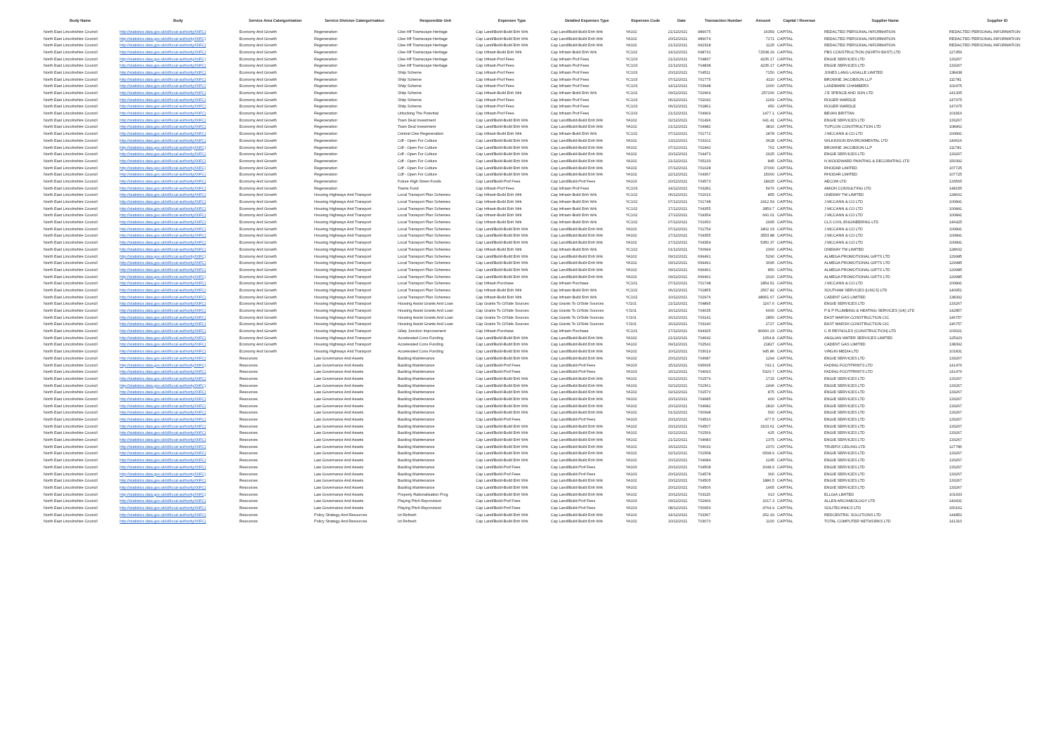| Body Name | Body | Service Area Catergorisation | Service Division Catergorisation | Responsible Unit | Expenses Type | Detailed Expenses Type | Expenses Code | Date | Transaction Number | Amount | Capital / Revenue | Supplier Name | Supplier ID |
| --- | --- | --- | --- | --- | --- | --- | --- | --- | --- | --- | --- | --- | --- |
| North East Lincolnshire Council | http://statistics.data.gov.uk/id/local-authority/00FC) | Economy And Growth | Regeneration | Clee Hlf Townscape Heritage | Cap Land/Build-Build Enh Wrk | Cap Land/Build-Build Enh Wrk | YA102 | 21/12/2021 | 989075 | 16359 | CAPITAL | REDACTED PERSONAL INFORMATION | REDACTED PERSONAL INFORMATION |
| North East Lincolnshire Council | http://statistics.data.gov.uk/id/local-authority/00FC) | Economy And Growth | Regeneration | Clee Hlf Townscape Heritage | Cap Land/Build-Build Enh Wrk | Cap Land/Build-Build Enh Wrk | YA102 | 20/12/2021 | 989074 | 7171 | CAPITAL | REDACTED PERSONAL INFORMATION | REDACTED PERSONAL INFORMATION |
| North East Lincolnshire Council | http://statistics.data.gov.uk/id/local-authority/00FC) | Economy And Growth | Regeneration | Clee Hlf Townscape Heritage | Cap Land/Build-Build Enh Wrk | Cap Land/Build-Build Enh Wrk | YA102 | 21/12/2021 | 992318 | 1125 | CAPITAL | REDACTED PERSONAL INFORMATION | REDACTED PERSONAL INFORMATION |
| North East Lincolnshire Council | http://statistics.data.gov.uk/id/local-authority/00FC) | Economy And Growth | Regeneration | Clee Hlf Townscape Heritage | Cap Infrastr-Build Enh Wrk | Cap Infrastr-Build Enh Wrk | YC102 | 14/12/2021 | 698731 | 72538.29 | CAPITAL | PBS CONSTRUCTION (NORTH EAST) LTD | 127459 |
| North East Lincolnshire Council | http://statistics.data.gov.uk/id/local-authority/00FC) | Economy And Growth | Regeneration | Clee Hlf Townscape Heritage | Cap Infrastr-Prof Fees | Cap Infrastr-Prof Fees | YC103 | 21/12/2021 | 704837 | 4235.17 | CAPITAL | ENGIE SERVICES LTD | 133267 |
| North East Lincolnshire Council | http://statistics.data.gov.uk/id/local-authority/00FC) | Economy And Growth | Regeneration | Clee Hlf Townscape Heritage | Cap Infrastr-Prof Fees | Cap Infrastr-Prof Fees | YC103 | 21/12/2021 | 704838 | 4235.17 | CAPITAL | ENGIE SERVICES LTD | 133267 |
| North East Lincolnshire Council | http://statistics.data.gov.uk/id/local-authority/00FC) | Economy And Growth | Regeneration | Shiip Scheme | Cap Infrastr-Prof Fees | Cap Infrastr-Prof Fees | YC103 | 20/12/2021 | 704511 | 7150 | CAPITAL | JONES LANG LASALLE LIMITED | 138438 |
| North East Lincolnshire Council | http://statistics.data.gov.uk/id/local-authority/00FC) | Economy And Growth | Regeneration | Shiip Scheme | Cap Infrastr-Prof Fees | Cap Infrastr-Prof Fees | YC103 | 07/12/2021 | 701775 | 4110 | CAPITAL | BROWNE JACOBSON LLP | 111781 |
| North East Lincolnshire Council | http://statistics.data.gov.uk/id/local-authority/00FC) | Economy And Growth | Regeneration | Shiip Scheme | Cap Infrastr-Prof Fees | Cap Infrastr-Prof Fees | YC103 | 14/12/2021 | 703948 | 1000 | CAPITAL | LANDMARK CHAMBERS | 102475 |
| North East Lincolnshire Council | http://statistics.data.gov.uk/id/local-authority/00FC) | Economy And Growth | Regeneration | Shiip Scheme | Cap Infrastr-Build Enh Wrk | Cap Infrastr-Build Enh Wrk | YC102 | 09/12/2021 | 702969 | 257200 | CAPITAL | J E SPENCE AND SON LTD | 141305 |
| North East Lincolnshire Council | http://statistics.data.gov.uk/id/local-authority/00FC) | Economy And Growth | Regeneration | Shiip Scheme | Cap Infrastr-Prof Fees | Cap Infrastr-Prof Fees | YC103 | 06/12/2021 | 702042 | 1269 | CAPITAL | ROGER WARDLE | 147975 |
| North East Lincolnshire Council | http://statistics.data.gov.uk/id/local-authority/00FC) | Economy And Growth | Regeneration | Shiip Scheme | Cap Infrastr-Prof Fees | Cap Infrastr-Prof Fees | YC103 | 06/12/2021 | 701861 | 450 | CAPITAL | ROGER WARDLE | 147975 |
| North East Lincolnshire Council | http://statistics.data.gov.uk/id/local-authority/00FC) | Economy And Growth | Regeneration | Unlocking The Potential | Cap Infrastr-Prof Fees | Cap Infrastr-Prof Fees | YC103 | 21/12/2021 | 704969 | 1477.1 | CAPITAL | BEVAN BRITTAN | 101819 |
| North East Lincolnshire Council | http://statistics.data.gov.uk/id/local-authority/00FC) | Economy And Growth | Regeneration | Town Deal Investment | Cap Land/Build-Build Enh Wrk | Cap Land/Build-Build Enh Wrk | YA102 | 02/12/2021 | 701496 | 641.41 | CAPITAL | ENGIE SERVICES LTD | 133267 |
| North East Lincolnshire Council | http://statistics.data.gov.uk/id/local-authority/00FC) | Economy And Growth | Regeneration | Town Deal Investment | Cap Land/Build-Build Enh Wrk | Cap Land/Build-Build Enh Wrk | YA102 | 21/12/2021 | 704982 | 3816 | CAPITAL | TOPCON CONSTRUCTION LTD | 108462 |
| North East Lincolnshire Council | http://statistics.data.gov.uk/id/local-authority/00FC) | Economy And Growth | Regeneration | Central Clee Regeneration | Cap Infrastr-Build Enh Wrk | Cap Infrastr-Build Enh Wrk | YC102 | 07/12/2021 | 701772 | 1878 | CAPITAL | J MCCANN & CO LTD | 100841 |
| North East Lincolnshire Council | http://statistics.data.gov.uk/id/local-authority/00FC) | Economy And Growth | Regeneration | Cdf - Open For Culture | Cap Land/Build-Build Enh Wrk | Cap Land/Build-Build Enh Wrk | YA102 | 13/12/2021 | 703102 | 3628 | CAPITAL | WILKINSON ENVIRONMENTAL LTD | 149616 |
| North East Lincolnshire Council | http://statistics.data.gov.uk/id/local-authority/00FC) | Economy And Growth | Regeneration | Cdf - Open For Culture | Cap Land/Build-Build Enh Wrk | Cap Land/Build-Build Enh Wrk | YA102 | 07/12/2021 | 702442 | 762 | CAPITAL | BROWNE JACOBSON LLP | 111781 |
| North East Lincolnshire Council | http://statistics.data.gov.uk/id/local-authority/00FC) | Economy And Growth | Regeneration | Cdf - Open For Culture | Cap Land/Build-Build Enh Wrk | Cap Land/Build-Build Enh Wrk | YA102 | 20/12/2021 | 704473 | 2925 | CAPITAL | ENGIE SERVICES LTD | 133267 |
| North East Lincolnshire Council | http://statistics.data.gov.uk/id/local-authority/00FC) | Economy And Growth | Regeneration | Cdf - Open For Culture | Cap Land/Build-Build Enh Wrk | Cap Land/Build-Build Enh Wrk | YA102 | 21/12/2021 | 705133 | 845 | CAPITAL | N WOODWARD PAINTING & DECORATING LTD | 150392 |
| North East Lincolnshire Council | http://statistics.data.gov.uk/id/local-authority/00FC) | Economy And Growth | Regeneration | Cdf - Open For Culture | Cap Land/Build-Build Enh Wrk | Cap Land/Build-Build Enh Wrk | YA102 | 07/12/2021 | 701028 | 37000 | CAPITAL | RHODAR LIMITED | 107725 |
| North East Lincolnshire Council | http://statistics.data.gov.uk/id/local-authority/00FC) | Economy And Growth | Regeneration | Cdf - Open For Culture | Cap Land/Build-Build Enh Wrk | Cap Land/Build-Build Enh Wrk | YA102 | 22/12/2021 | 704367 | 15000 | CAPITAL | RHODAR LIMITED | 107725 |
| North East Lincolnshire Council | http://statistics.data.gov.uk/id/local-authority/00FC) | Economy And Growth | Regeneration | Future High Street Funds | Cap Land/Build-Prof Fees | Cap Land/Build-Prof Fees | YA103 | 20/12/2021 | 704573 | 18925 | CAPITAL | AECOM LTD | 133565 |
| North East Lincolnshire Council | http://statistics.data.gov.uk/id/local-authority/00FC) | Economy And Growth | Regeneration | Towns Fund | Cap Infrastr-Prof Fees | Cap Infrastr-Prof Fees | YC103 | 14/12/2021 | 703281 | 5476 | CAPITAL | AMION CONSULTING LTD | 148155 |
| North East Lincolnshire Council | http://statistics.data.gov.uk/id/local-authority/00FC) | Economy And Growth | Housing Highways And Transport | Local Transport Plan Schemes | Cap Infrastr-Build Enh Wrk | Cap Infrastr-Build Enh Wrk | YC102 | 06/12/2021 | 702016 | 855 | CAPITAL | ONEWAY TM LIMITED | 128602 |
| North East Lincolnshire Council | http://statistics.data.gov.uk/id/local-authority/00FC) | Economy And Growth | Housing Highways And Transport | Local Transport Plan Schemes | Cap Infrastr-Build Enh Wrk | Cap Infrastr-Build Enh Wrk | YC102 | 07/12/2021 | 701748 | 2412.54 | CAPITAL | J MCCANN & CO LTD | 100841 |
| North East Lincolnshire Council | http://statistics.data.gov.uk/id/local-authority/00FC) | Economy And Growth | Housing Highways And Transport | Local Transport Plan Schemes | Cap Infrastr-Build Enh Wrk | Cap Infrastr-Build Enh Wrk | YC102 | 17/12/2021 | 704355 | 2859.7 | CAPITAL | J MCCANN & CO LTD | 100841 |
| North East Lincolnshire Council | http://statistics.data.gov.uk/id/local-authority/00FC) | Economy And Growth | Housing Highways And Transport | Local Transport Plan Schemes | Cap Infrastr-Build Enh Wrk | Cap Infrastr-Build Enh Wrk | YC102 | 17/12/2021 | 704354 | 660.01 | CAPITAL | J MCCANN & CO LTD | 100841 |
| North East Lincolnshire Council | http://statistics.data.gov.uk/id/local-authority/00FC) | Economy And Growth | Housing Highways And Transport | Local Transport Plan Schemes | Cap Infrastr-Build Enh Wrk | Cap Infrastr-Build Enh Wrk | YC102 | 07/12/2021 | 701650 | 2995 | CAPITAL | CLS CIVIL ENGINEERING LTD | 146425 |
| North East Lincolnshire Council | http://statistics.data.gov.uk/id/local-authority/00FC) | Economy And Growth | Housing Highways And Transport | Local Transport Plan Schemes | Cap Land/Build-Build Enh Wrk | Cap Land/Build-Build Enh Wrk | YA102 | 07/12/2021 | 701754 | 1802.03 | CAPITAL | J MCCANN & CO LTD | 100841 |
| North East Lincolnshire Council | http://statistics.data.gov.uk/id/local-authority/00FC) | Economy And Growth | Housing Highways And Transport | Local Transport Plan Schemes | Cap Land/Build-Build Enh Wrk | Cap Land/Build-Build Enh Wrk | YA102 | 17/12/2021 | 704355 | 3553.88 | CAPITAL | J MCCANN & CO LTD | 100841 |
| North East Lincolnshire Council | http://statistics.data.gov.uk/id/local-authority/00FC) | Economy And Growth | Housing Highways And Transport | Local Transport Plan Schemes | Cap Land/Build-Build Enh Wrk | Cap Land/Build-Build Enh Wrk | YA102 | 17/12/2021 | 704354 | 5350.37 | CAPITAL | J MCCANN & CO LTD | 100841 |
| North East Lincolnshire Council | http://statistics.data.gov.uk/id/local-authority/00FC) | Economy And Growth | Housing Highways And Transport | Local Transport Plan Schemes | Cap Infrastr-Build Enh Wrk | Cap Infrastr-Build Enh Wrk | YC102 | 01/12/2021 | 700994 | 2300 | CAPITAL | ONEWAY TM LIMITED | 128602 |
| North East Lincolnshire Council | http://statistics.data.gov.uk/id/local-authority/00FC) | Economy And Growth | Housing Highways And Transport | Local Transport Plan Schemes | Cap Land/Build-Build Enh Wrk | Cap Land/Build-Build Enh Wrk | YA102 | 09/12/2021 | 699491 | 5290 | CAPITAL | ALMEGA PROMOTIONAL GIFTS LTD | 129985 |
| North East Lincolnshire Council | http://statistics.data.gov.uk/id/local-authority/00FC) | Economy And Growth | Housing Highways And Transport | Local Transport Plan Schemes | Cap Land/Build-Build Enh Wrk | Cap Land/Build-Build Enh Wrk | YA102 | 09/12/2021 | 699491 | 3095 | CAPITAL | ALMEGA PROMOTIONAL GIFTS LTD | 129985 |
| North East Lincolnshire Council | http://statistics.data.gov.uk/id/local-authority/00FC) | Economy And Growth | Housing Highways And Transport | Local Transport Plan Schemes | Cap Land/Build-Build Enh Wrk | Cap Land/Build-Build Enh Wrk | YA102 | 09/12/2021 | 699491 | 850 | CAPITAL | ALMEGA PROMOTIONAL GIFTS LTD | 129985 |
| North East Lincolnshire Council | http://statistics.data.gov.uk/id/local-authority/00FC) | Economy And Growth | Housing Highways And Transport | Local Transport Plan Schemes | Cap Land/Build-Build Enh Wrk | Cap Land/Build-Build Enh Wrk | YA102 | 09/12/2021 | 699491 | 2020 | CAPITAL | ALMEGA PROMOTIONAL GIFTS LTD | 129985 |
| North East Lincolnshire Council | http://statistics.data.gov.uk/id/local-authority/00FC) | Economy And Growth | Housing Highways And Transport | Local Transport Plan Schemes | Cap Infrastr-Purchase | Cap Infrastr-Purchase | YC101 | 07/12/2021 | 701748 | 1854.51 | CAPITAL | J MCCANN & CO LTD | 100841 |
| North East Lincolnshire Council | http://statistics.data.gov.uk/id/local-authority/00FC) | Economy And Growth | Housing Highways And Transport | Local Transport Plan Schemes | Cap Infrastr-Build Enh Wrk | Cap Infrastr-Build Enh Wrk | YC102 | 06/12/2021 | 701855 | 2567.82 | CAPITAL | SOUTHAM SERVICES (LINCS) LTD | 140951 |
| North East Lincolnshire Council | http://statistics.data.gov.uk/id/local-authority/00FC) | Economy And Growth | Housing Highways And Transport | Local Transport Plan Schemes | Cap Infrastr-Build Enh Wrk | Cap Infrastr-Build Enh Wrk | YC102 | 10/12/2021 | 702976 | 48951.67 | CAPITAL | CADENT GAS LIMITED | 138392 |
| North East Lincolnshire Council | http://statistics.data.gov.uk/id/local-authority/00FC) | Economy And Growth | Housing Highways And Transport | Housing Assist Grants And Loan | Cap Grants To O/Side Sources | Cap Grants To O/Side Sources | YJ101 | 21/12/2021 | 704895 | 1167.6 | CAPITAL | ENGIE SERVICES LTD | 133267 |
| North East Lincolnshire Council | http://statistics.data.gov.uk/id/local-authority/00FC) | Economy And Growth | Housing Highways And Transport | Housing Assist Grants And Loan | Cap Grants To O/Side Sources | Cap Grants To O/Side Sources | YJ101 | 16/12/2021 | 704035 | 6000 | CAPITAL | P & P PLUMBING & HEATING SERVICES (UK) LTD | 142857 |
| North East Lincolnshire Council | http://statistics.data.gov.uk/id/local-authority/00FC) | Economy And Growth | Housing Highways And Transport | Housing Assist Grants And Loan | Cap Grants To O/Side Sources | Cap Grants To O/Side Sources | YJ101 | 16/12/2021 | 703141 | 2850 | CAPITAL | EAST MARSH CONSTRUCTION CIC | 146757 |
| North East Lincolnshire Council | http://statistics.data.gov.uk/id/local-authority/00FC) | Economy And Growth | Housing Highways And Transport | Housing Assist Grants And Loan | Cap Grants To O/Side Sources | Cap Grants To O/Side Sources | YJ101 | 16/12/2021 | 703140 | 2727 | CAPITAL | EAST MARSH CONSTRUCTION CIC | 146757 |
| North East Lincolnshire Council | http://statistics.data.gov.uk/id/local-authority/00FC) | Economy And Growth | Housing Highways And Transport | Gllep Junction Improvement | Cap Infrastr-Purchase | Cap Infrastr-Purchase | YC101 | 17/12/2021 | 694325 | 80660.23 | CAPITAL | C R REYNOLDS (CONSTRUCTION) LTD | 103021 |
| North East Lincolnshire Council | http://statistics.data.gov.uk/id/local-authority/00FC) | Economy And Growth | Housing Highways And Transport | Accelerated Cons Funding | Cap Land/Build-Build Enh Wrk | Cap Land/Build-Build Enh Wrk | YA102 | 21/12/2021 | 704642 | 1654.8 | CAPITAL | ANGLIAN WATER SERVICES LIMITED | 125923 |
| North East Lincolnshire Council | http://statistics.data.gov.uk/id/local-authority/00FC) | Economy And Growth | Housing Highways And Transport | Accelerated Cons Funding | Cap Land/Build-Build Enh Wrk | Cap Land/Build-Build Enh Wrk | YA102 | 09/12/2021 | 702541 | 21827 | CAPITAL | CADENT GAS LIMITED | 138392 |
| North East Lincolnshire Council | http://statistics.data.gov.uk/id/local-authority/00FC) | Economy And Growth | Housing Highways And Transport | Accelerated Cons Funding | Cap Land/Build-Build Enh Wrk | Cap Land/Build-Build Enh Wrk | YA102 | 10/12/2021 | 703019 | 945.86 | CAPITAL | VIRGIN MEDIA LTD | 101831 |
| North East Lincolnshire Council | http://statistics.data.gov.uk/id/local-authority/00FC) | Resources | Law Governance And Assets | Backlog Maintenance | Cap Land/Build-Build Enh Wrk | Cap Land/Build-Build Enh Wrk | YA102 | 20/12/2021 | 704687 | 1294 | CAPITAL | ENGIE SERVICES LTD | 133267 |
| North East Lincolnshire Council | http://statistics.data.gov.uk/id/local-authority/00FC) | Resources | Law Governance And Assets | Backlog Maintenance | Cap Land/Build-Prof Fees | Cap Land/Build-Prof Fees | YA103 | 15/12/2021 | 695695 | 743.1 | CAPITAL | FADING FOOTPRINTS LTD | 141476 |
| North East Lincolnshire Council | http://statistics.data.gov.uk/id/local-authority/00FC) | Resources | Law Governance And Assets | Backlog Maintenance | Cap Land/Build-Prof Fees | Cap Land/Build-Prof Fees | YA103 | 16/12/2021 | 704093 | 5326.7 | CAPITAL | FADING FOOTPRINTS LTD | 141476 |
| North East Lincolnshire Council | http://statistics.data.gov.uk/id/local-authority/00FC) | Resources | Law Governance And Assets | Backlog Maintenance | Cap Land/Build-Build Enh Wrk | Cap Land/Build-Build Enh Wrk | YA102 | 02/12/2021 | 701579 | 1715 | CAPITAL | ENGIE SERVICES LTD | 133267 |
| North East Lincolnshire Council | http://statistics.data.gov.uk/id/local-authority/00FC) | Resources | Law Governance And Assets | Backlog Maintenance | Cap Land/Build-Build Enh Wrk | Cap Land/Build-Build Enh Wrk | YA102 | 02/12/2021 | 701561 | 2496 | CAPITAL | ENGIE SERVICES LTD | 133267 |
| North East Lincolnshire Council | http://statistics.data.gov.uk/id/local-authority/00FC) | Resources | Law Governance And Assets | Backlog Maintenance | Cap Land/Build-Build Enh Wrk | Cap Land/Build-Build Enh Wrk | YA102 | 02/12/2021 | 701570 | 875 | CAPITAL | ENGIE SERVICES LTD | 133267 |
| North East Lincolnshire Council | http://statistics.data.gov.uk/id/local-authority/00FC) | Resources | Law Governance And Assets | Backlog Maintenance | Cap Land/Build-Build Enh Wrk | Cap Land/Build-Build Enh Wrk | YA102 | 20/12/2021 | 704685 | 400 | CAPITAL | ENGIE SERVICES LTD | 133267 |
| North East Lincolnshire Council | http://statistics.data.gov.uk/id/local-authority/00FC) | Resources | Law Governance And Assets | Backlog Maintenance | Cap Land/Build-Build Enh Wrk | Cap Land/Build-Build Enh Wrk | YA102 | 20/12/2021 | 704682 | 2816 | CAPITAL | ENGIE SERVICES LTD | 133267 |
| North East Lincolnshire Council | http://statistics.data.gov.uk/id/local-authority/00FC) | Resources | Law Governance And Assets | Backlog Maintenance | Cap Land/Build-Build Enh Wrk | Cap Land/Build-Build Enh Wrk | YA102 | 01/12/2021 | 700998 | 500 | CAPITAL | ENGIE SERVICES LTD | 133267 |
| North East Lincolnshire Council | http://statistics.data.gov.uk/id/local-authority/00FC) | Resources | Law Governance And Assets | Backlog Maintenance | Cap Land/Build-Prof Fees | Cap Land/Build-Prof Fees | YA103 | 20/12/2021 | 704510 | 477.5 | CAPITAL | ENGIE SERVICES LTD | 133267 |
| North East Lincolnshire Council | http://statistics.data.gov.uk/id/local-authority/00FC) | Resources | Law Governance And Assets | Backlog Maintenance | Cap Land/Build-Build Enh Wrk | Cap Land/Build-Build Enh Wrk | YA102 | 20/12/2021 | 704507 | 3103.61 | CAPITAL | ENGIE SERVICES LTD | 133267 |
| North East Lincolnshire Council | http://statistics.data.gov.uk/id/local-authority/00FC) | Resources | Law Governance And Assets | Backlog Maintenance | Cap Land/Build-Build Enh Wrk | Cap Land/Build-Build Enh Wrk | YA102 | 02/12/2021 | 701569 | 425 | CAPITAL | ENGIE SERVICES LTD | 133267 |
| North East Lincolnshire Council | http://statistics.data.gov.uk/id/local-authority/00FC) | Resources | Law Governance And Assets | Backlog Maintenance | Cap Land/Build-Build Enh Wrk | Cap Land/Build-Build Enh Wrk | YA102 | 21/12/2021 | 704683 | 1375 | CAPITAL | ENGIE SERVICES LTD | 133267 |
| North East Lincolnshire Council | http://statistics.data.gov.uk/id/local-authority/00FC) | Resources | Law Governance And Assets | Backlog Maintenance | Cap Land/Build-Build Enh Wrk | Cap Land/Build-Build Enh Wrk | YA102 | 16/12/2021 | 704032 | 2370 | CAPITAL | TRUEFIX CEILING LTD | 127786 |
| North East Lincolnshire Council | http://statistics.data.gov.uk/id/local-authority/00FC) | Resources | Law Governance And Assets | Backlog Maintenance | Cap Land/Build-Build Enh Wrk | Cap Land/Build-Build Enh Wrk | YA102 | 02/12/2021 | 701568 | 6598.9 | CAPITAL | ENGIE SERVICES LTD | 133267 |
| North East Lincolnshire Council | http://statistics.data.gov.uk/id/local-authority/00FC) | Resources | Law Governance And Assets | Backlog Maintenance | Cap Land/Build-Build Enh Wrk | Cap Land/Build-Build Enh Wrk | YA102 | 20/12/2021 | 704684 | 1245 | CAPITAL | ENGIE SERVICES LTD | 133267 |
| North East Lincolnshire Council | http://statistics.data.gov.uk/id/local-authority/00FC) | Resources | Law Governance And Assets | Backlog Maintenance | Cap Land/Build-Prof Fees | Cap Land/Build-Prof Fees | YA103 | 20/12/2021 | 704508 | 2048.9 | CAPITAL | ENGIE SERVICES LTD | 133267 |
| North East Lincolnshire Council | http://statistics.data.gov.uk/id/local-authority/00FC) | Resources | Law Governance And Assets | Backlog Maintenance | Cap Land/Build-Prof Fees | Cap Land/Build-Prof Fees | YA103 | 20/12/2021 | 704578 | 300 | CAPITAL | ENGIE SERVICES LTD | 133267 |
| North East Lincolnshire Council | http://statistics.data.gov.uk/id/local-authority/00FC) | Resources | Law Governance And Assets | Backlog Maintenance | Cap Land/Build-Build Enh Wrk | Cap Land/Build-Build Enh Wrk | YA102 | 20/12/2021 | 704505 | 1886.5 | CAPITAL | ENGIE SERVICES LTD | 133267 |
| North East Lincolnshire Council | http://statistics.data.gov.uk/id/local-authority/00FC) | Resources | Law Governance And Assets | Backlog Maintenance | Cap Land/Build-Build Enh Wrk | Cap Land/Build-Build Enh Wrk | YA102 | 20/12/2021 | 704506 | 1465 | CAPITAL | ENGIE SERVICES LTD | 133267 |
| North East Lincolnshire Council | http://statistics.data.gov.uk/id/local-authority/00FC) | Resources | Law Governance And Assets | Property Rationalisation Prog | Cap Land/Build-Build Enh Wrk | Cap Land/Build-Build Enh Wrk | YA102 | 10/12/2021 | 703115 | 913 | CAPITAL | ELLGIA LIMITED | 101433 |
| North East Lincolnshire Council | http://statistics.data.gov.uk/id/local-authority/00FC) | Resources | Law Governance And Assets | Playing Pitch Reprovision | Cap Land/Build-Prof Fees | Cap Land/Build-Prof Fees | YA103 | 09/12/2021 | 702966 | 1617.3 | CAPITAL | ALLEN ARCHAEOLOGY LTD | 149431 |
| North East Lincolnshire Council | http://statistics.data.gov.uk/id/local-authority/00FC) | Resources | Law Governance And Assets | Playing Pitch Reprovision | Cap Land/Build-Prof Fees | Cap Land/Build-Prof Fees | YA103 | 08/12/2021 | 700959 | 4764.9 | CAPITAL | SOLITECHNICS LTD | 150162 |
| North East Lincolnshire Council | http://statistics.data.gov.uk/id/local-authority/00FC) | Resources | Policy Strategy And Resources | Ict Refresh | Cap Land/Build-Build Enh Wrk | Cap Land/Build-Build Enh Wrk | YA102 | 14/12/2021 | 703367 | 252.43 | CAPITAL | REDCENTRIC SOLUTIONS LTD | 144852 |
| North East Lincolnshire Council | http://statistics.data.gov.uk/id/local-authority/00FC) | Resources | Policy Strategy And Resources | Ict Refresh | Cap Land/Build-Build Enh Wrk | Cap Land/Build-Build Enh Wrk | YA102 | 10/12/2021 | 703070 | 1100 | CAPITAL | TOTAL COMPUTER NETWORKS LTD | 141310 |